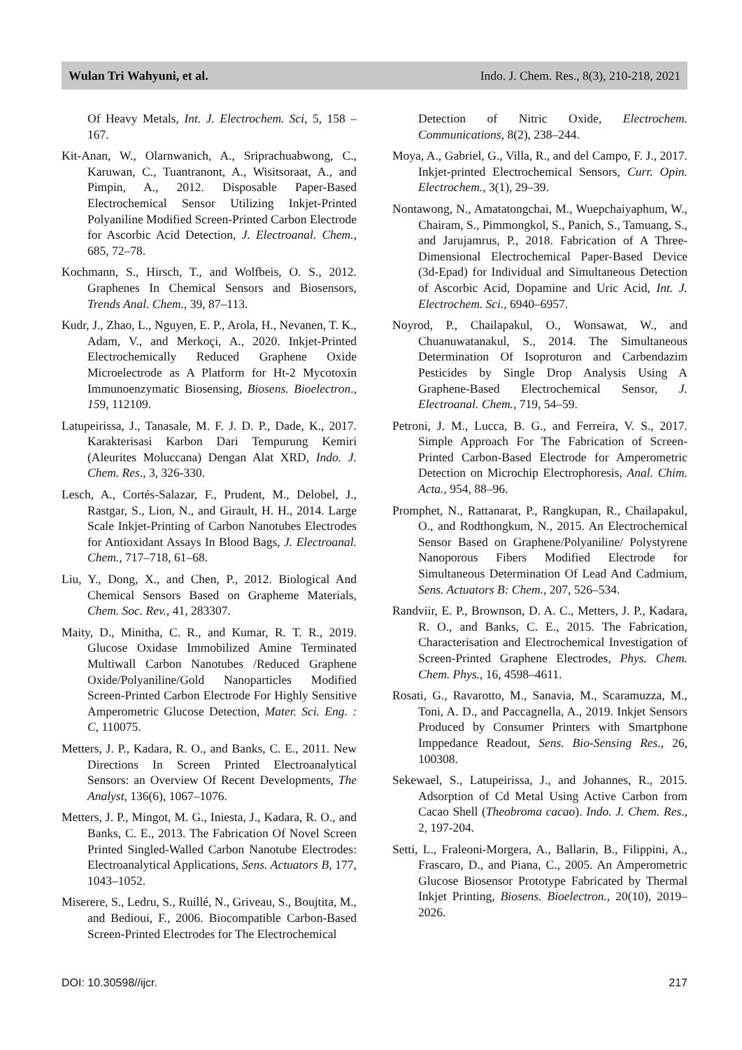Wulan Tri Wahyuni, et al. Indo. J. Chem. Res., 8(3), 210-218, 2021
Of Heavy Metals, Int. J. Electrochem. Sci, 5, 158 – 167.
Kit-Anan, W., Olarnwanich, A., Sriprachuabwong, C., Karuwan, C., Tuantranont, A., Wisitsoraat, A., and Pimpin, A., 2012. Disposable Paper-Based Electrochemical Sensor Utilizing Inkjet-Printed Polyaniline Modified Screen-Printed Carbon Electrode for Ascorbic Acid Detection, J. Electroanal. Chem., 685, 72–78.
Kochmann, S., Hirsch, T., and Wolfbeis, O. S., 2012. Graphenes In Chemical Sensors and Biosensors, Trends Anal. Chem., 39, 87–113.
Kudr, J., Zhao, L., Nguyen, E. P., Arola, H., Nevanen, T. K., Adam, V., and Merkoçi, A., 2020. Inkjet-Printed Electrochemically Reduced Graphene Oxide Microelectrode as A Platform for Ht-2 Mycotoxin Immunoenzymatic Biosensing, Biosens. Bioelectron., 159, 112109.
Latupeirissa, J., Tanasale, M. F. J. D. P., Dade, K., 2017. Karakterisasi Karbon Dari Tempurung Kemiri (Aleurites Moluccana) Dengan Alat XRD, Indo. J. Chem. Res., 3, 326-330.
Lesch, A., Cortés-Salazar, F., Prudent, M., Delobel, J., Rastgar, S., Lion, N., and Girault, H. H., 2014. Large Scale Inkjet-Printing of Carbon Nanotubes Electrodes for Antioxidant Assays In Blood Bags, J. Electroanal. Chem., 717–718, 61–68.
Liu, Y., Dong, X., and Chen, P., 2012. Biological And Chemical Sensors Based on Grapheme Materials, Chem. Soc. Rev., 41, 283307.
Maity, D., Minitha, C. R., and Kumar, R. T. R., 2019. Glucose Oxidase Immobilized Amine Terminated Multiwall Carbon Nanotubes /Reduced Graphene Oxide/Polyaniline/Gold Nanoparticles Modified Screen-Printed Carbon Electrode For Highly Sensitive Amperometric Glucose Detection, Mater. Sci. Eng. : C, 110075.
Metters, J. P., Kadara, R. O., and Banks, C. E., 2011. New Directions In Screen Printed Electroanalytical Sensors: an Overview Of Recent Developments, The Analyst, 136(6), 1067–1076.
Metters, J. P., Mingot, M. G., Iniesta, J., Kadara, R. O., and Banks, C. E., 2013. The Fabrication Of Novel Screen Printed Singled-Walled Carbon Nanotube Electrodes: Electroanalytical Applications, Sens. Actuators B, 177, 1043–1052.
Miserere, S., Ledru, S., Ruillé, N., Griveau, S., Boujtita, M., and Bedioui, F., 2006. Biocompatible Carbon-Based Screen-Printed Electrodes for The Electrochemical
Detection of Nitric Oxide, Electrochem. Communications, 8(2), 238–244.
Moya, A., Gabriel, G., Villa, R., and del Campo, F. J., 2017. Inkjet-printed Electrochemical Sensors, Curr. Opin. Electrochem., 3(1), 29–39.
Nontawong, N., Amatatongchai, M., Wuepchaiyaphum, W., Chairam, S., Pimmongkol, S., Panich, S., Tamuang, S., and Jarujamrus, P., 2018. Fabrication of A Three-Dimensional Electrochemical Paper-Based Device (3d-Epad) for Individual and Simultaneous Detection of Ascorbic Acid, Dopamine and Uric Acid, Int. J. Electrochem. Sci., 6940–6957.
Noyrod, P., Chailapakul, O., Wonsawat, W., and Chuanuwatanakul, S., 2014. The Simultaneous Determination Of Isoproturon and Carbendazim Pesticides by Single Drop Analysis Using A Graphene-Based Electrochemical Sensor, J. Electroanal. Chem., 719, 54–59.
Petroni, J. M., Lucca, B. G., and Ferreira, V. S., 2017. Simple Approach For The Fabrication of Screen-Printed Carbon-Based Electrode for Amperometric Detection on Microchip Electrophoresis, Anal. Chim. Acta., 954, 88–96.
Promphet, N., Rattanarat, P., Rangkupan, R., Chailapakul, O., and Rodthongkum, N., 2015. An Electrochemical Sensor Based on Graphene/Polyaniline/ Polystyrene Nanoporous Fibers Modified Electrode for Simultaneous Determination Of Lead And Cadmium, Sens. Actuators B: Chem., 207, 526–534.
Randviir, E. P., Brownson, D. A. C., Metters, J. P., Kadara, R. O., and Banks, C. E., 2015. The Fabrication, Characterisation and Electrochemical Investigation of Screen-Printed Graphene Electrodes, Phys. Chem. Chem. Phys., 16, 4598–4611.
Rosati, G., Ravarotto, M., Sanavia, M., Scaramuzza, M., Toni, A. D., and Paccagnella, A., 2019. Inkjet Sensors Produced by Consumer Printers with Smartphone Imppedance Readout, Sens. Bio-Sensing Res., 26, 100308.
Sekewael, S., Latupeirissa, J., and Johannes, R., 2015. Adsorption of Cd Metal Using Active Carbon from Cacao Shell (Theobroma cacao). Indo. J. Chem. Res., 2, 197-204.
Setti, L., Fraleoni-Morgera, A., Ballarin, B., Filippini, A., Frascaro, D., and Piana, C., 2005. An Amperometric Glucose Biosensor Prototype Fabricated by Thermal Inkjet Printing, Biosens. Bioelectron., 20(10), 2019–2026.
DOI: 10.30598//ijcr. 217